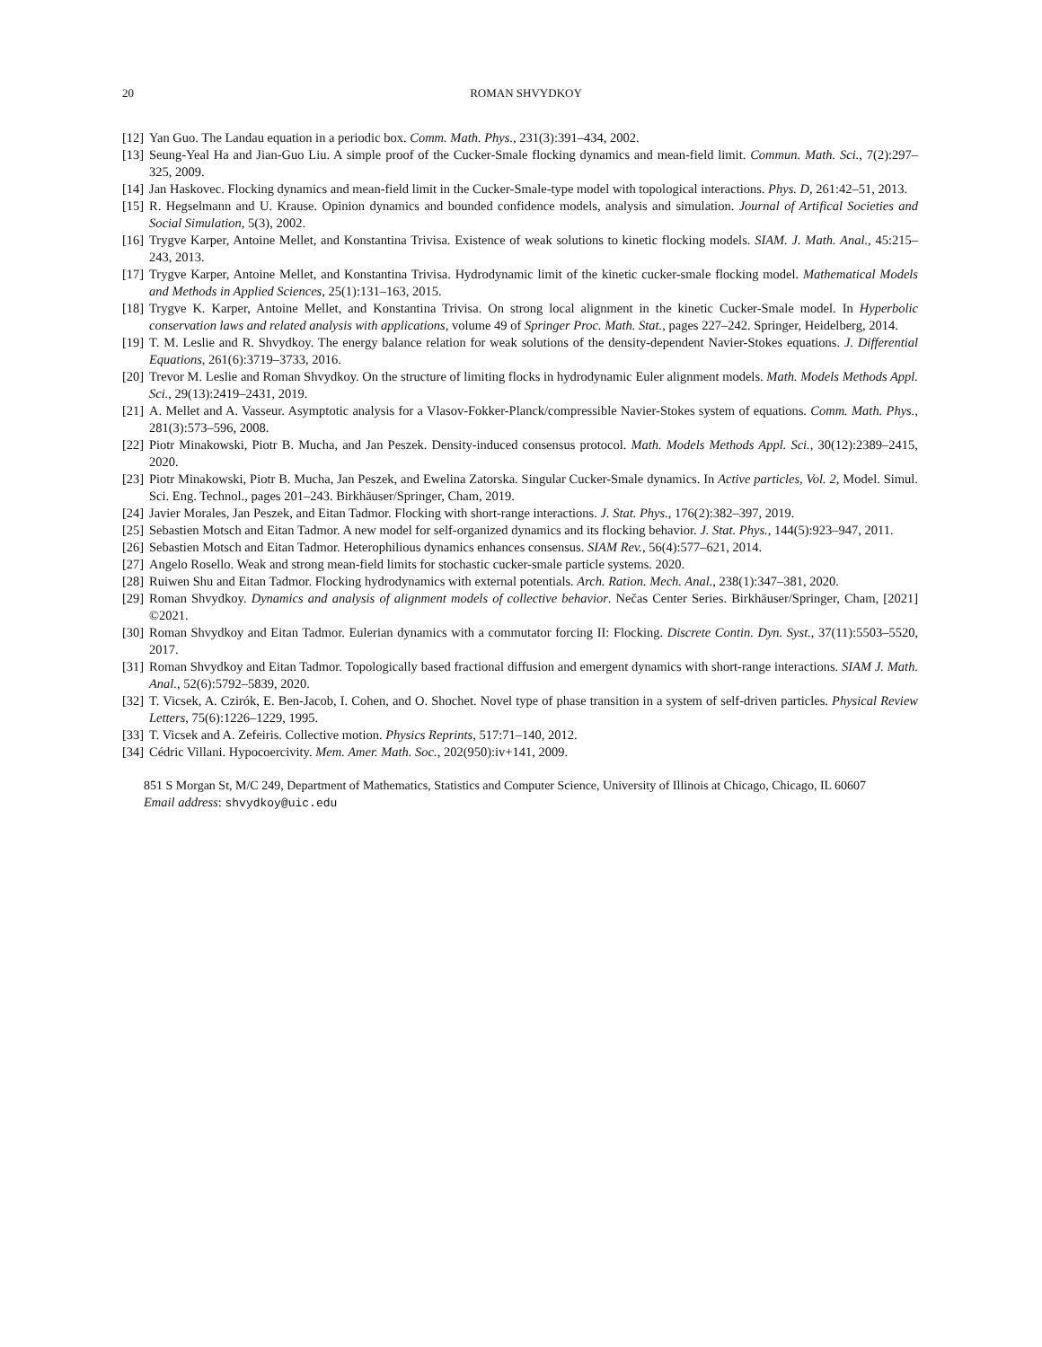20 ROMAN SHVYDKOY
[12] Yan Guo. The Landau equation in a periodic box. Comm. Math. Phys., 231(3):391–434, 2002.
[13] Seung-Yeal Ha and Jian-Guo Liu. A simple proof of the Cucker-Smale flocking dynamics and mean-field limit. Commun. Math. Sci., 7(2):297–325, 2009.
[14] Jan Haskovec. Flocking dynamics and mean-field limit in the Cucker-Smale-type model with topological interactions. Phys. D, 261:42–51, 2013.
[15] R. Hegselmann and U. Krause. Opinion dynamics and bounded confidence models, analysis and simulation. Journal of Artifical Societies and Social Simulation, 5(3), 2002.
[16] Trygve Karper, Antoine Mellet, and Konstantina Trivisa. Existence of weak solutions to kinetic flocking models. SIAM. J. Math. Anal., 45:215–243, 2013.
[17] Trygve Karper, Antoine Mellet, and Konstantina Trivisa. Hydrodynamic limit of the kinetic cucker-smale flocking model. Mathematical Models and Methods in Applied Sciences, 25(1):131–163, 2015.
[18] Trygve K. Karper, Antoine Mellet, and Konstantina Trivisa. On strong local alignment in the kinetic Cucker-Smale model. In Hyperbolic conservation laws and related analysis with applications, volume 49 of Springer Proc. Math. Stat., pages 227–242. Springer, Heidelberg, 2014.
[19] T. M. Leslie and R. Shvydkoy. The energy balance relation for weak solutions of the density-dependent Navier-Stokes equations. J. Differential Equations, 261(6):3719–3733, 2016.
[20] Trevor M. Leslie and Roman Shvydkoy. On the structure of limiting flocks in hydrodynamic Euler alignment models. Math. Models Methods Appl. Sci., 29(13):2419–2431, 2019.
[21] A. Mellet and A. Vasseur. Asymptotic analysis for a Vlasov-Fokker-Planck/compressible Navier-Stokes system of equations. Comm. Math. Phys., 281(3):573–596, 2008.
[22] Piotr Minakowski, Piotr B. Mucha, and Jan Peszek. Density-induced consensus protocol. Math. Models Methods Appl. Sci., 30(12):2389–2415, 2020.
[23] Piotr Minakowski, Piotr B. Mucha, Jan Peszek, and Ewelina Zatorska. Singular Cucker-Smale dynamics. In Active particles, Vol. 2, Model. Simul. Sci. Eng. Technol., pages 201–243. Birkhäuser/Springer, Cham, 2019.
[24] Javier Morales, Jan Peszek, and Eitan Tadmor. Flocking with short-range interactions. J. Stat. Phys., 176(2):382–397, 2019.
[25] Sebastien Motsch and Eitan Tadmor. A new model for self-organized dynamics and its flocking behavior. J. Stat. Phys., 144(5):923–947, 2011.
[26] Sebastien Motsch and Eitan Tadmor. Heterophilious dynamics enhances consensus. SIAM Rev., 56(4):577–621, 2014.
[27] Angelo Rosello. Weak and strong mean-field limits for stochastic cucker-smale particle systems. 2020.
[28] Ruiwen Shu and Eitan Tadmor. Flocking hydrodynamics with external potentials. Arch. Ration. Mech. Anal., 238(1):347–381, 2020.
[29] Roman Shvydkoy. Dynamics and analysis of alignment models of collective behavior. Nečas Center Series. Birkhäuser/Springer, Cham, [2021] ©2021.
[30] Roman Shvydkoy and Eitan Tadmor. Eulerian dynamics with a commutator forcing II: Flocking. Discrete Contin. Dyn. Syst., 37(11):5503–5520, 2017.
[31] Roman Shvydkoy and Eitan Tadmor. Topologically based fractional diffusion and emergent dynamics with short-range interactions. SIAM J. Math. Anal., 52(6):5792–5839, 2020.
[32] T. Vicsek, A. Czirók, E. Ben-Jacob, I. Cohen, and O. Shochet. Novel type of phase transition in a system of self-driven particles. Physical Review Letters, 75(6):1226–1229, 1995.
[33] T. Vicsek and A. Zefeiris. Collective motion. Physics Reprints, 517:71–140, 2012.
[34] Cédric Villani. Hypocoercivity. Mem. Amer. Math. Soc., 202(950):iv+141, 2009.
851 S Morgan St, M/C 249, Department of Mathematics, Statistics and Computer Science, University of Illinois at Chicago, Chicago, IL 60607
Email address: shvydkoy@uic.edu